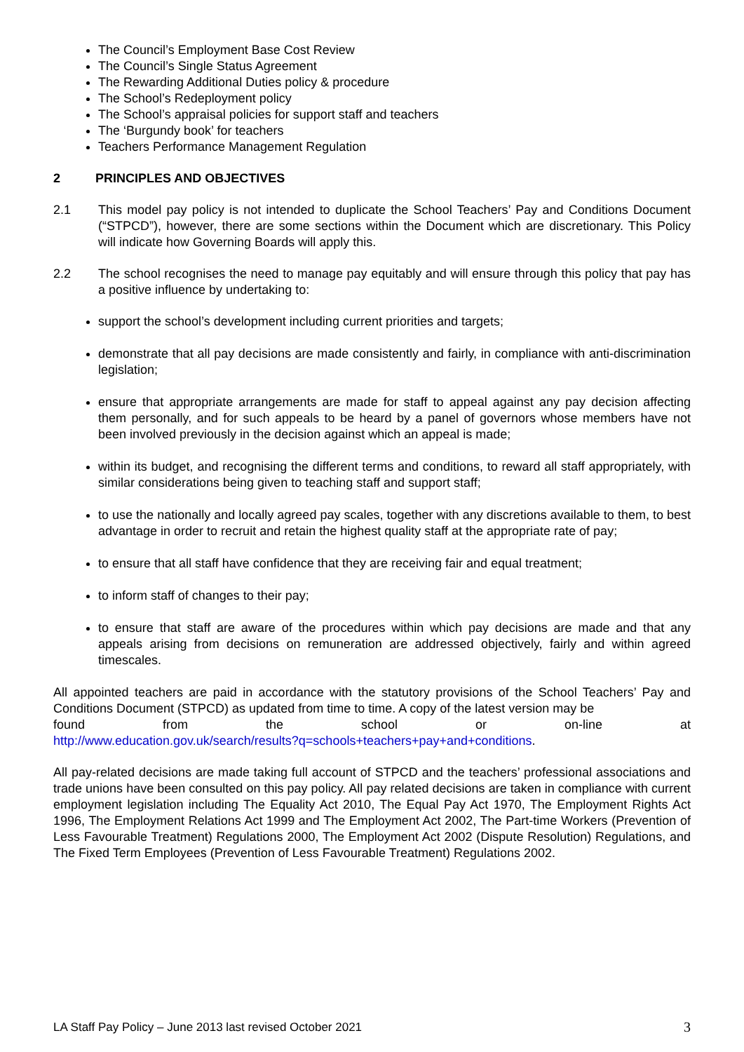The Council’s Employment Base Cost Review
The Council’s Single Status Agreement
The Rewarding Additional Duties policy & procedure
The School’s Redeployment policy
The School’s appraisal policies for support staff and teachers
The ‘Burgundy book’ for teachers
Teachers Performance Management Regulation
2 PRINCIPLES AND OBJECTIVES
2.1 This model pay policy is not intended to duplicate the School Teachers’ Pay and Conditions Document (“STPCD”), however, there are some sections within the Document which are discretionary. This Policy will indicate how Governing Boards will apply this.
2.2 The school recognises the need to manage pay equitably and will ensure through this policy that pay has a positive influence by undertaking to:
support the school’s development including current priorities and targets;
demonstrate that all pay decisions are made consistently and fairly, in compliance with anti-discrimination legislation;
ensure that appropriate arrangements are made for staff to appeal against any pay decision affecting them personally, and for such appeals to be heard by a panel of governors whose members have not been involved previously in the decision against which an appeal is made;
within its budget, and recognising the different terms and conditions, to reward all staff appropriately, with similar considerations being given to teaching staff and support staff;
to use the nationally and locally agreed pay scales, together with any discretions available to them, to best advantage in order to recruit and retain the highest quality staff at the appropriate rate of pay;
to ensure that all staff have confidence that they are receiving fair and equal treatment;
to inform staff of changes to their pay;
to ensure that staff are aware of the procedures within which pay decisions are made and that any appeals arising from decisions on remuneration are addressed objectively, fairly and within agreed timescales.
All appointed teachers are paid in accordance with the statutory provisions of the School Teachers’ Pay and Conditions Document (STPCD) as updated from time to time. A copy of the latest version may be
found from the school or on-line at
http://www.education.gov.uk/search/results?q=schools+teachers+pay+and+conditions.
All pay-related decisions are made taking full account of STPCD and the teachers’ professional associations and trade unions have been consulted on this pay policy. All pay related decisions are taken in compliance with current employment legislation including The Equality Act 2010, The Equal Pay Act 1970, The Employment Rights Act 1996, The Employment Relations Act 1999 and The Employment Act 2002, The Part-time Workers (Prevention of Less Favourable Treatment) Regulations 2000, The Employment Act 2002 (Dispute Resolution) Regulations, and The Fixed Term Employees (Prevention of Less Favourable Treatment) Regulations 2002.
LA Staff Pay Policy – June 2013 last revised October 2021 3